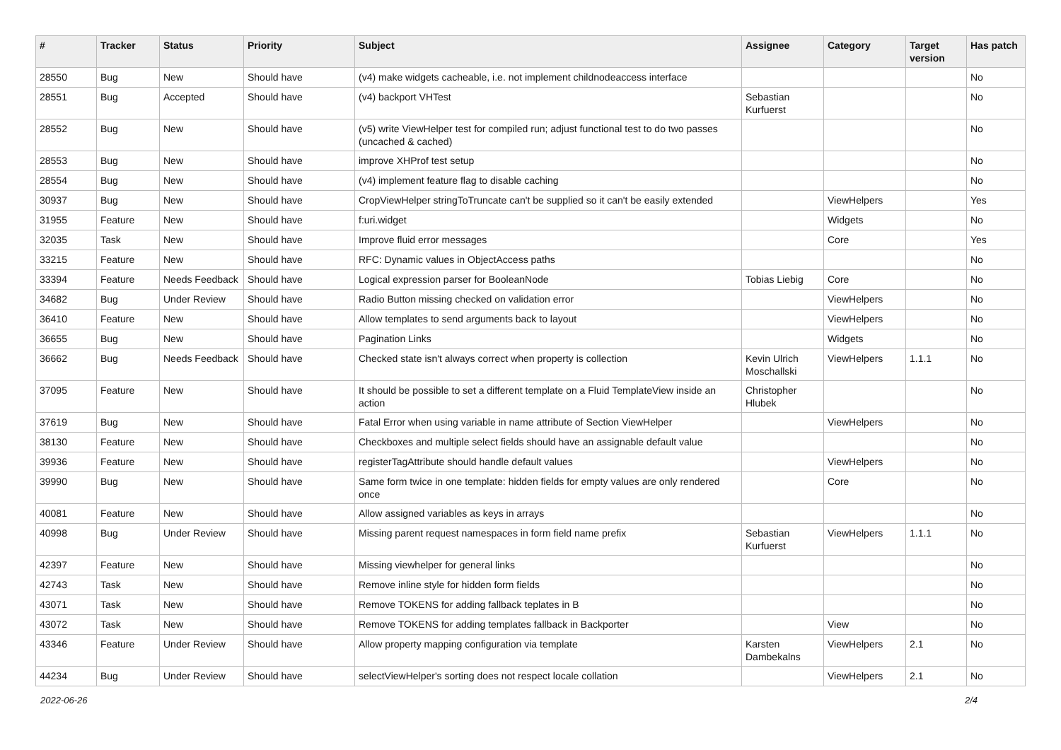| # | Tracker | Status | Priority | Subject | Assignee | Category | Target version | Has patch |
| --- | --- | --- | --- | --- | --- | --- | --- | --- |
| 28550 | Bug | New | Should have | (v4) make widgets cacheable, i.e. not implement childnodeaccess interface | | | | No |
| 28551 | Bug | Accepted | Should have | (v4) backport VHTest | Sebastian Kurfuerst | | | No |
| 28552 | Bug | New | Should have | (v5) write ViewHelper test for compiled run; adjust functional test to do two passes (uncached & cached) | | | | No |
| 28553 | Bug | New | Should have | improve XHProf test setup | | | | No |
| 28554 | Bug | New | Should have | (v4) implement feature flag to disable caching | | | | No |
| 30937 | Bug | New | Should have | CropViewHelper stringToTruncate can't be supplied so it can't be easily extended | | ViewHelpers | | Yes |
| 31955 | Feature | New | Should have | f:uri.widget | | Widgets | | No |
| 32035 | Task | New | Should have | Improve fluid error messages | | Core | | Yes |
| 33215 | Feature | New | Should have | RFC: Dynamic values in ObjectAccess paths | | | | No |
| 33394 | Feature | Needs Feedback | Should have | Logical expression parser for BooleanNode | Tobias Liebig | Core | | No |
| 34682 | Bug | Under Review | Should have | Radio Button missing checked on validation error | | ViewHelpers | | No |
| 36410 | Feature | New | Should have | Allow templates to send arguments back to layout | | ViewHelpers | | No |
| 36655 | Bug | New | Should have | Pagination Links | | Widgets | | No |
| 36662 | Bug | Needs Feedback | Should have | Checked state isn't always correct when property is collection | Kevin Ulrich Moschallski | ViewHelpers | 1.1.1 | No |
| 37095 | Feature | New | Should have | It should be possible to set a different template on a Fluid TemplateView inside an action | Christopher Hlubek | | | No |
| 37619 | Bug | New | Should have | Fatal Error when using variable in name attribute of Section ViewHelper | | ViewHelpers | | No |
| 38130 | Feature | New | Should have | Checkboxes and multiple select fields should have an assignable default value | | | | No |
| 39936 | Feature | New | Should have | registerTagAttribute should handle default values | | ViewHelpers | | No |
| 39990 | Bug | New | Should have | Same form twice in one template: hidden fields for empty values are only rendered once | | Core | | No |
| 40081 | Feature | New | Should have | Allow assigned variables as keys in arrays | | | | No |
| 40998 | Bug | Under Review | Should have | Missing parent request namespaces in form field name prefix | Sebastian Kurfuerst | ViewHelpers | 1.1.1 | No |
| 42397 | Feature | New | Should have | Missing viewhelper for general links | | | | No |
| 42743 | Task | New | Should have | Remove inline style for hidden form fields | | | | No |
| 43071 | Task | New | Should have | Remove TOKENS for adding fallback teplates in B | | | | No |
| 43072 | Task | New | Should have | Remove TOKENS for adding templates fallback in Backporter | | View | | No |
| 43346 | Feature | Under Review | Should have | Allow property mapping configuration via template | Karsten Dambekalns | ViewHelpers | 2.1 | No |
| 44234 | Bug | Under Review | Should have | selectViewHelper's sorting does not respect locale collation | | ViewHelpers | 2.1 | No |
2022-06-26 2/4